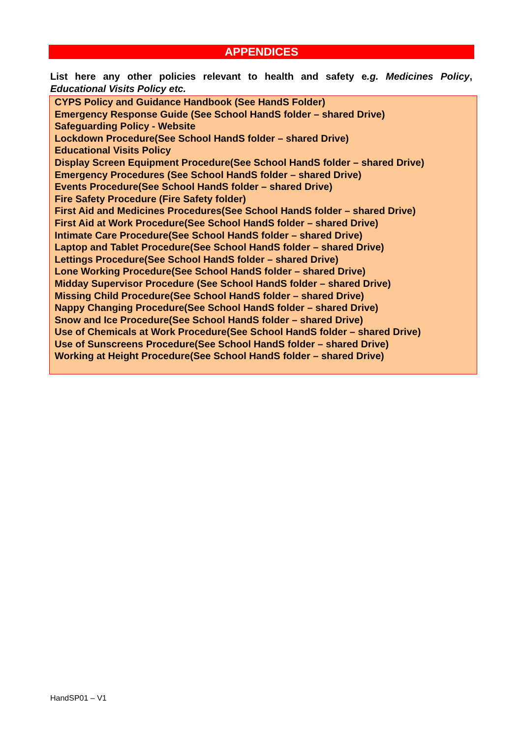APPENDICES
List here any other policies relevant to health and safety e.g. Medicines Policy, Educational Visits Policy etc.
CYPS Policy and Guidance Handbook (See HandS Folder)
Emergency Response Guide (See School HandS folder – shared Drive)
Safeguarding Policy - Website
Lockdown Procedure(See School HandS folder – shared Drive)
Educational Visits Policy
Display Screen Equipment Procedure(See School HandS folder – shared Drive)
Emergency Procedures (See School HandS folder – shared Drive)
Events Procedure(See School HandS folder – shared Drive)
Fire Safety Procedure (Fire Safety folder)
First Aid and Medicines Procedures(See School HandS folder – shared Drive)
First Aid at Work Procedure(See School HandS folder – shared Drive)
Intimate Care Procedure(See School HandS folder – shared Drive)
Laptop and Tablet Procedure(See School HandS folder – shared Drive)
Lettings Procedure(See School HandS folder – shared Drive)
Lone Working Procedure(See School HandS folder – shared Drive)
Midday Supervisor Procedure (See School HandS folder – shared Drive)
Missing Child Procedure(See School HandS folder – shared Drive)
Nappy Changing Procedure(See School HandS folder – shared Drive)
Snow and Ice Procedure(See School HandS folder – shared Drive)
Use of Chemicals at Work Procedure(See School HandS folder – shared Drive)
Use of Sunscreens Procedure(See School HandS folder – shared Drive)
Working at Height Procedure(See School HandS folder – shared Drive)
HandSP01 – V1